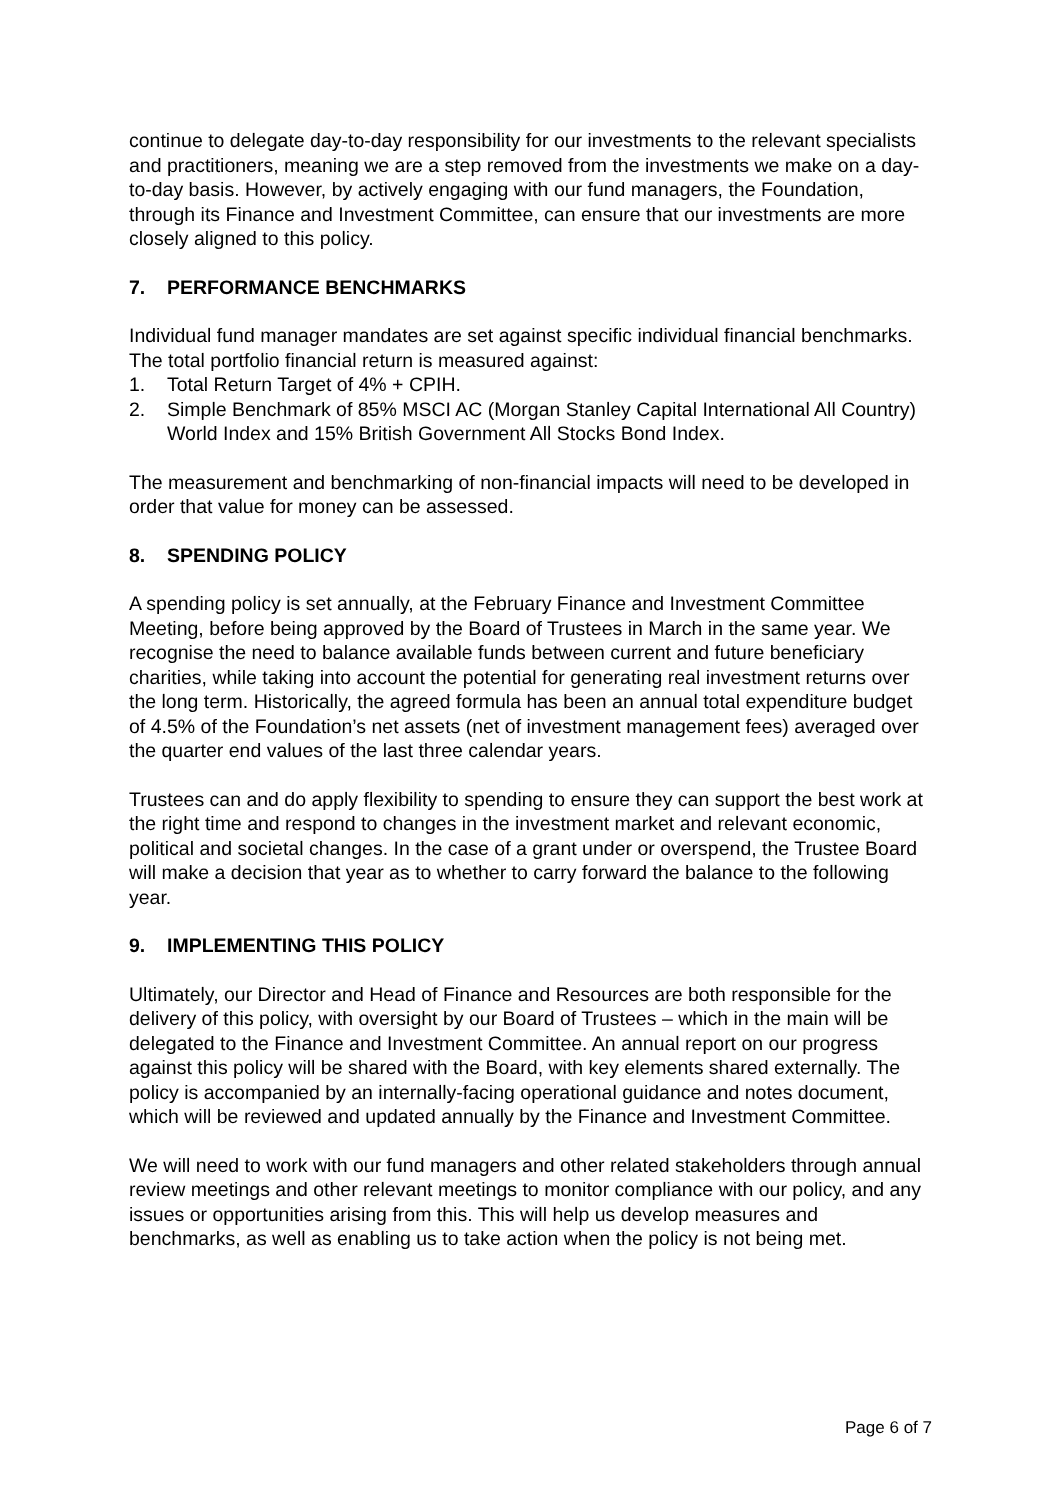continue to delegate day-to-day responsibility for our investments to the relevant specialists and practitioners, meaning we are a step removed from the investments we make on a day-to-day basis. However, by actively engaging with our fund managers, the Foundation, through its Finance and Investment Committee, can ensure that our investments are more closely aligned to this policy.
7. PERFORMANCE BENCHMARKS
Individual fund manager mandates are set against specific individual financial benchmarks. The total portfolio financial return is measured against:
1. Total Return Target of 4% + CPIH.
2. Simple Benchmark of 85% MSCI AC (Morgan Stanley Capital International All Country) World Index and 15% British Government All Stocks Bond Index.
The measurement and benchmarking of non-financial impacts will need to be developed in order that value for money can be assessed.
8. SPENDING POLICY
A spending policy is set annually, at the February Finance and Investment Committee Meeting, before being approved by the Board of Trustees in March in the same year. We recognise the need to balance available funds between current and future beneficiary charities, while taking into account the potential for generating real investment returns over the long term. Historically, the agreed formula has been an annual total expenditure budget of 4.5% of the Foundation’s net assets (net of investment management fees) averaged over the quarter end values of the last three calendar years.
Trustees can and do apply flexibility to spending to ensure they can support the best work at the right time and respond to changes in the investment market and relevant economic, political and societal changes. In the case of a grant under or overspend, the Trustee Board will make a decision that year as to whether to carry forward the balance to the following year.
9. IMPLEMENTING THIS POLICY
Ultimately, our Director and Head of Finance and Resources are both responsible for the delivery of this policy, with oversight by our Board of Trustees – which in the main will be delegated to the Finance and Investment Committee. An annual report on our progress against this policy will be shared with the Board, with key elements shared externally. The policy is accompanied by an internally-facing operational guidance and notes document, which will be reviewed and updated annually by the Finance and Investment Committee.
We will need to work with our fund managers and other related stakeholders through annual review meetings and other relevant meetings to monitor compliance with our policy, and any issues or opportunities arising from this. This will help us develop measures and benchmarks, as well as enabling us to take action when the policy is not being met.
Page 6 of 7